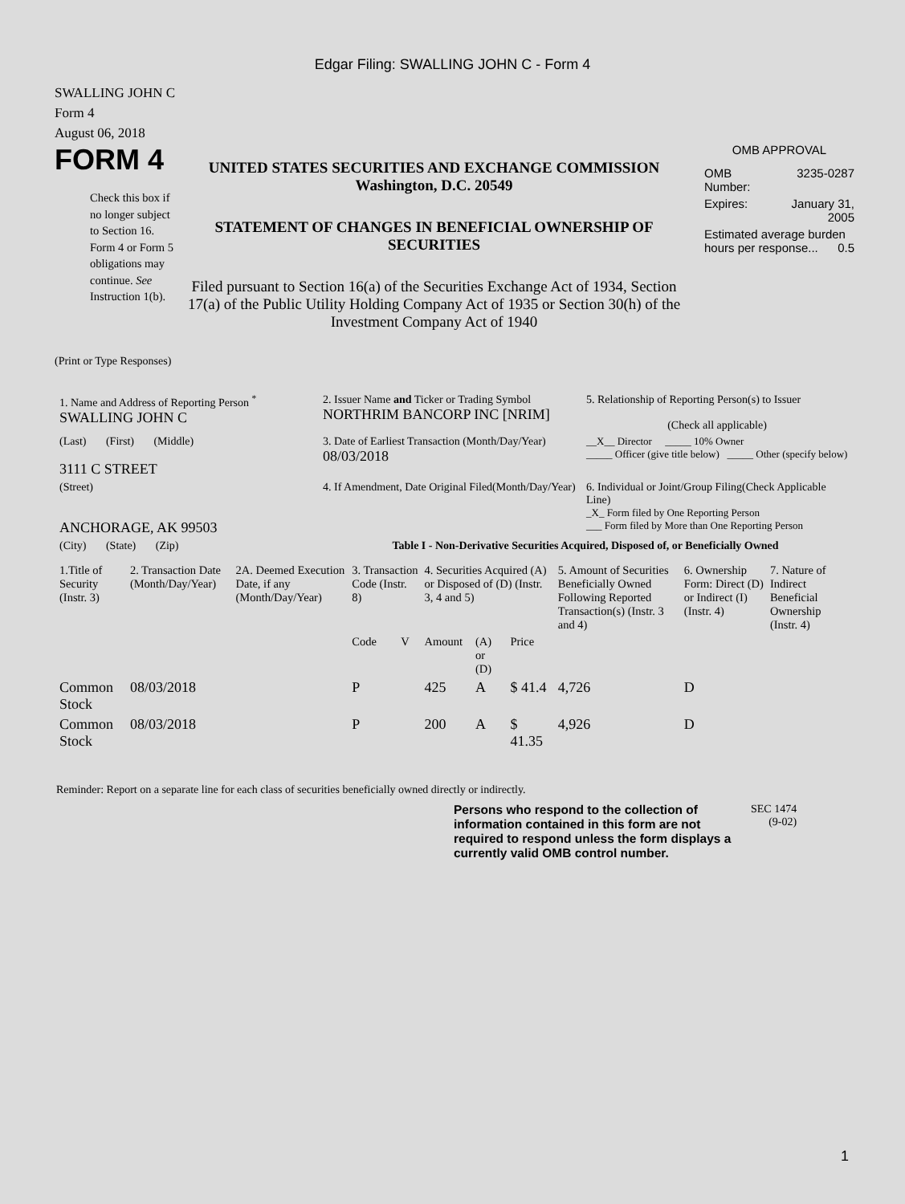Edgar Filing: SWALLING JOHN C - Form 4
SWALLING JOHN C
Form 4
August 06, 2018
FORM 4
Check this box if no longer subject to Section 16. Form 4 or Form 5 obligations may continue. See Instruction 1(b).
UNITED STATES SECURITIES AND EXCHANGE COMMISSION
Washington, D.C. 20549
STATEMENT OF CHANGES IN BENEFICIAL OWNERSHIP OF SECURITIES
Filed pursuant to Section 16(a) of the Securities Exchange Act of 1934, Section 17(a) of the Public Utility Holding Company Act of 1935 or Section 30(h) of the Investment Company Act of 1940
OMB APPROVAL
| OMB Number: | 3235-0287 |
| Expires: | January 31, 2005 |
| Estimated average burden hours per response... 0.5 | |
(Print or Type Responses)
| 1. Name and Address of Reporting Person <sup>*</sup> SWALLING JOHN C | 2. Issuer Name and Ticker or Trading Symbol NORTHRIM BANCORP INC [NRIM] | 5. Relationship of Reporting Person(s) to Issuer (Check all applicable) |
| (Last) (First) (Middle) 3111 C STREET | 3. Date of Earliest Transaction (Month/Day/Year) 08/03/2018 | __X__ Director _____ 10% Owner _____ Officer (give title below) _____ Other (specify below) |
| (Street) ANCHORAGE, AK 99503 | 4. If Amendment, Date Original Filed(Month/Day/Year) | 6. Individual or Joint/Group Filing(Check Applicable Line) _X_ Form filed by One Reporting Person ___ Form filed by More than One Reporting Person |
| (City) (State) (Zip) | Table I - Non-Derivative Securities Acquired, Disposed of, or Beneficially Owned | |
| 1.Title of Security (Instr. 3) | 2. Transaction Date (Month/Day/Year) | 2A. Deemed Execution Date, if any (Month/Day/Year) | 3. Transaction Code (Instr. 8) | | 4. Securities Acquired (A) or Disposed of (D) (Instr. 3, 4 and 5) | | | 5. Amount of Securities Beneficially Owned Following Reported Transaction(s) (Instr. 3 and 4) | 6. Ownership Form: Direct (D) or Indirect (I) (Instr. 4) | 7. Nature of Indirect Beneficial Ownership (Instr. 4) |
| --- | --- | --- | --- | --- | --- | --- | --- | --- | --- | --- |
| | | | Code | V | Amount | (A) or (D) | Price | | | |
| Common Stock | 08/03/2018 | | P | | 425 | A | $ 41.4 | 4,726 | D | |
| Common Stock | 08/03/2018 | | P | | 200 | A | $ 41.35 | 4,926 | D | |
Reminder: Report on a separate line for each class of securities beneficially owned directly or indirectly.
Persons who respond to the collection of information contained in this form are not required to respond unless the form displays a currently valid OMB control number.
SEC 1474
(9-02)
1